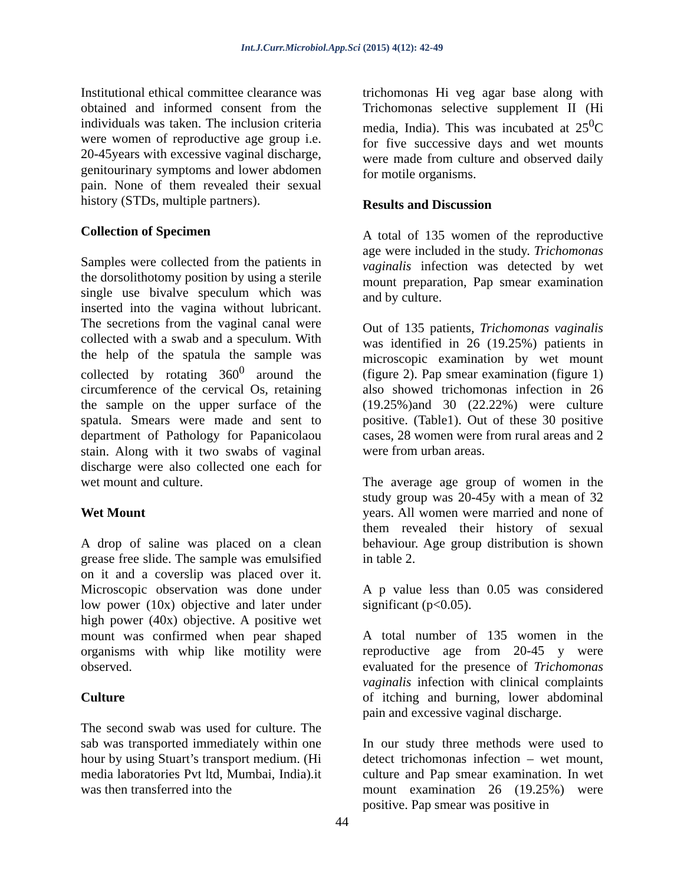Int.J.Curr.Microbiol.App.Sci (2015) 4(12): 42-49
Institutional ethical committee clearance was obtained and informed consent from the individuals was taken. The inclusion criteria were women of reproductive age group i.e. 20-45years with excessive vaginal discharge, genitourinary symptoms and lower abdomen pain. None of them revealed their sexual history (STDs, multiple partners).
Collection of Specimen
Samples were collected from the patients in the dorsolithotomy position by using a sterile single use bivalve speculum which was inserted into the vagina without lubricant. The secretions from the vaginal canal were collected with a swab and a speculum. With the help of the spatula the sample was collected by rotating 360<sup>0</sup> around the circumference of the cervical Os, retaining the sample on the upper surface of the spatula. Smears were made and sent to department of Pathology for Papanicolaou stain. Along with it two swabs of vaginal discharge were also collected one each for wet mount and culture.
Wet Mount
A drop of saline was placed on a clean grease free slide. The sample was emulsified on it and a coverslip was placed over it. Microscopic observation was done under low power (10x) objective and later under high power (40x) objective. A positive wet mount was confirmed when pear shaped organisms with whip like motility were observed.
Culture
The second swab was used for culture. The sab was transported immediately within one hour by using Stuart’s transport medium. (Hi media laboratories Pvt ltd, Mumbai, India).it was then transferred into the
trichomonas Hi veg agar base along with Trichomonas selective supplement II (Hi media, India). This was incubated at 25<sup>0</sup>C for five successive days and wet mounts were made from culture and observed daily for motile organisms.
Results and Discussion
A total of 135 women of the reproductive age were included in the study. Trichomonas vaginalis infection was detected by wet mount preparation, Pap smear examination and by culture.
Out of 135 patients, Trichomonas vaginalis was identified in 26 (19.25%) patients in microscopic examination by wet mount (figure 2). Pap smear examination (figure 1) also showed trichomonas infection in 26 (19.25%)and 30 (22.22%) were culture positive. (Table1). Out of these 30 positive cases, 28 women were from rural areas and 2 were from urban areas.
The average age group of women in the study group was 20-45y with a mean of 32 years. All women were married and none of them revealed their history of sexual behaviour. Age group distribution is shown in table 2.
A p value less than 0.05 was considered significant (p<0.05).
A total number of 135 women in the reproductive age from 20-45 y were evaluated for the presence of Trichomonas vaginalis infection with clinical complaints of itching and burning, lower abdominal pain and excessive vaginal discharge.
In our study three methods were used to detect trichomonas infection – wet mount, culture and Pap smear examination. In wet mount examination 26 (19.25%) were positive. Pap smear was positive in
44